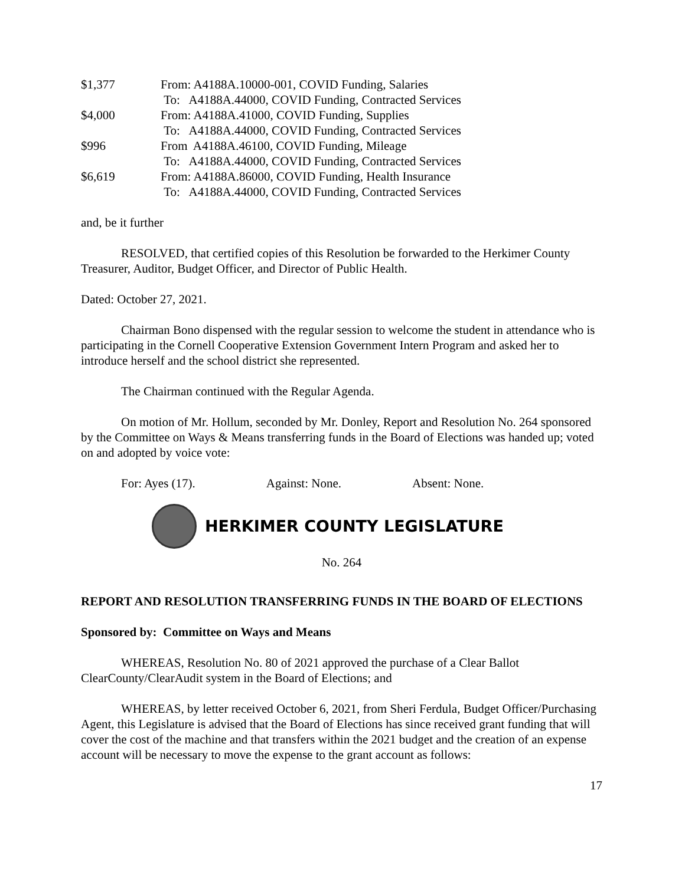| $1,377 | From: A4188A.10000-001, COVID Funding, Salaries |
| | To: A4188A.44000, COVID Funding, Contracted Services |
| $4,000 | From: A4188A.41000, COVID Funding, Supplies |
| | To: A4188A.44000, COVID Funding, Contracted Services |
| $996 | From A4188A.46100, COVID Funding, Mileage |
| | To: A4188A.44000, COVID Funding, Contracted Services |
| $6,619 | From: A4188A.86000, COVID Funding, Health Insurance |
| | To: A4188A.44000, COVID Funding, Contracted Services |
and, be it further
RESOLVED, that certified copies of this Resolution be forwarded to the Herkimer County Treasurer, Auditor, Budget Officer, and Director of Public Health.
Dated: October 27, 2021.
Chairman Bono dispensed with the regular session to welcome the student in attendance who is participating in the Cornell Cooperative Extension Government Intern Program and asked her to introduce herself and the school district she represented.
The Chairman continued with the Regular Agenda.
On motion of Mr. Hollum, seconded by Mr. Donley, Report and Resolution No. 264 sponsored by the Committee on Ways & Means transferring funds in the Board of Elections was handed up; voted on and adopted by voice vote:
For: Ayes (17). Against: None. Absent: None.
HERKIMER COUNTY LEGISLATURE
No. 264
REPORT AND RESOLUTION TRANSFERRING FUNDS IN THE BOARD OF ELECTIONS
Sponsored by: Committee on Ways and Means
WHEREAS, Resolution No. 80 of 2021 approved the purchase of a Clear Ballot ClearCounty/ClearAudit system in the Board of Elections; and
WHEREAS, by letter received October 6, 2021, from Sheri Ferdula, Budget Officer/Purchasing Agent, this Legislature is advised that the Board of Elections has since received grant funding that will cover the cost of the machine and that transfers within the 2021 budget and the creation of an expense account will be necessary to move the expense to the grant account as follows:
17